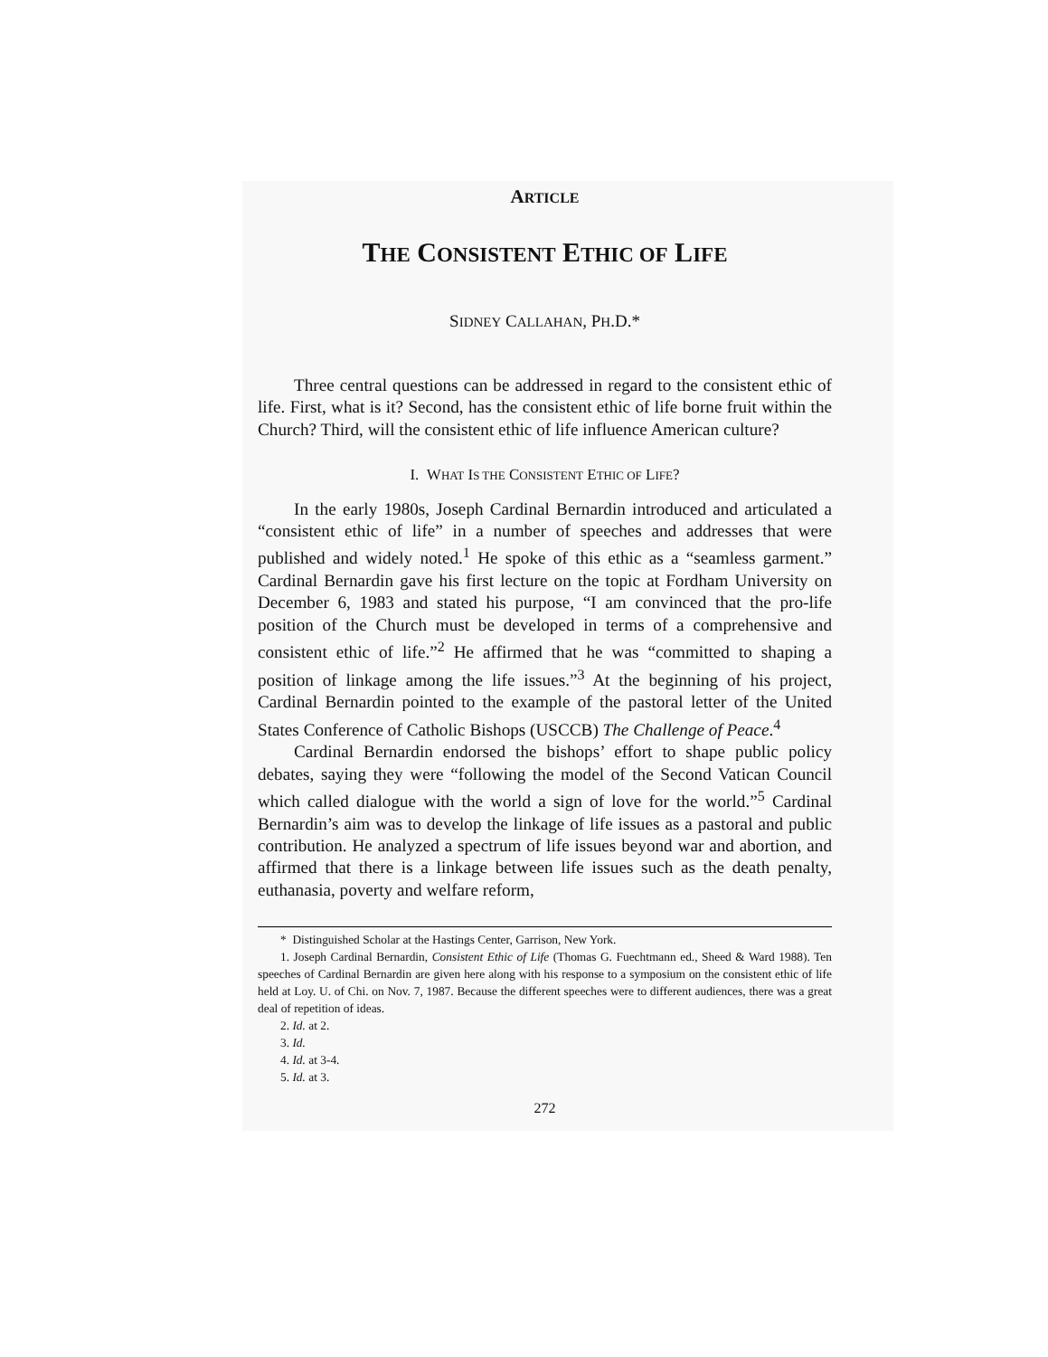ARTICLE
THE CONSISTENT ETHIC OF LIFE
SIDNEY CALLAHAN, PH.D.*
Three central questions can be addressed in regard to the consistent ethic of life. First, what is it? Second, has the consistent ethic of life borne fruit within the Church? Third, will the consistent ethic of life influence American culture?
I. WHAT IS THE CONSISTENT ETHIC OF LIFE?
In the early 1980s, Joseph Cardinal Bernardin introduced and articulated a “consistent ethic of life” in a number of speeches and addresses that were published and widely noted.<sup>1</sup> He spoke of this ethic as a “seamless garment.” Cardinal Bernardin gave his first lecture on the topic at Fordham University on December 6, 1983 and stated his purpose, “I am convinced that the pro-life position of the Church must be developed in terms of a comprehensive and consistent ethic of life.”<sup>2</sup> He affirmed that he was “committed to shaping a position of linkage among the life issues.”<sup>3</sup> At the beginning of his project, Cardinal Bernardin pointed to the example of the pastoral letter of the United States Conference of Catholic Bishops (USCCB) The Challenge of Peace.<sup>4</sup>
Cardinal Bernardin endorsed the bishops’ effort to shape public policy debates, saying they were “following the model of the Second Vatican Council which called dialogue with the world a sign of love for the world.”<sup>5</sup> Cardinal Bernardin’s aim was to develop the linkage of life issues as a pastoral and public contribution. He analyzed a spectrum of life issues beyond war and abortion, and affirmed that there is a linkage between life issues such as the death penalty, euthanasia, poverty and welfare reform,
* Distinguished Scholar at the Hastings Center, Garrison, New York.
1. Joseph Cardinal Bernardin, Consistent Ethic of Life (Thomas G. Fuechtmann ed., Sheed & Ward 1988). Ten speeches of Cardinal Bernardin are given here along with his response to a symposium on the consistent ethic of life held at Loy. U. of Chi. on Nov. 7, 1987. Because the different speeches were to different audiences, there was a great deal of repetition of ideas.
2. Id. at 2.
3. Id.
4. Id. at 3-4.
5. Id. at 3.
272